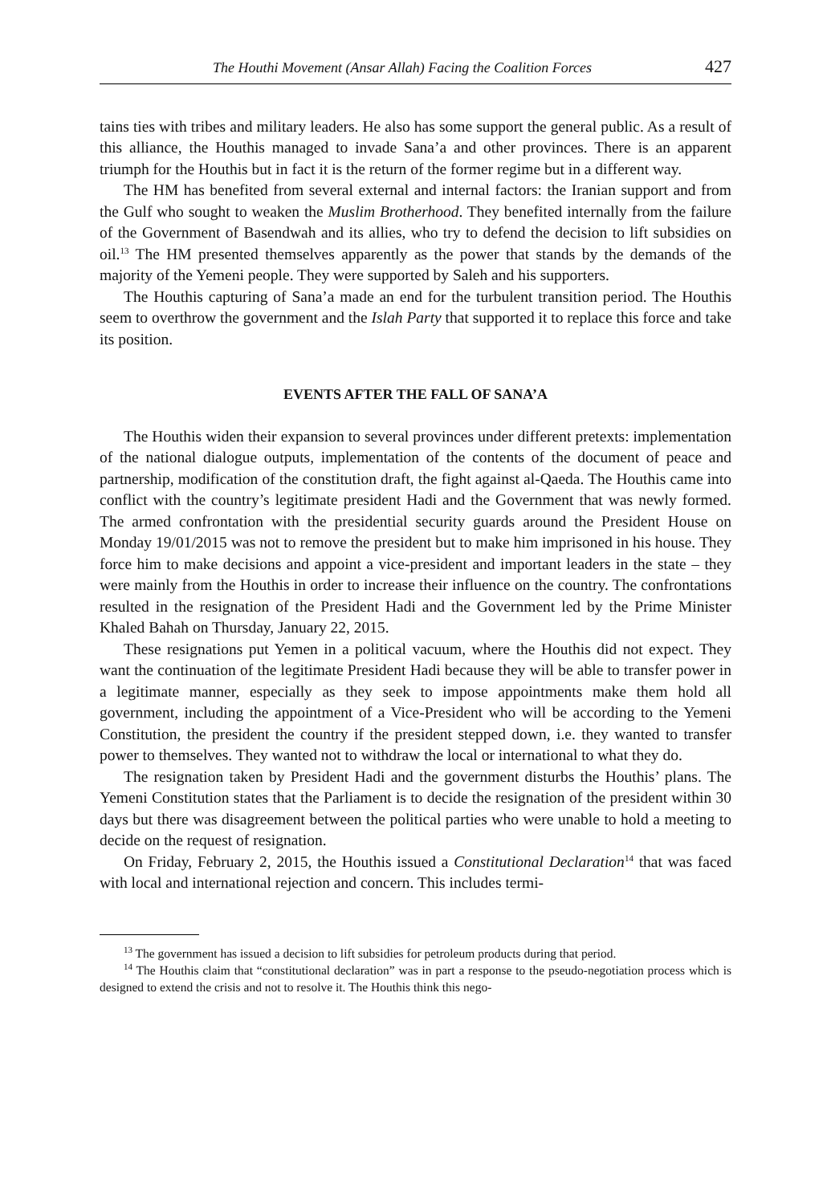The Houthi Movement (Ansar Allah) Facing the Coalition Forces 427
tains ties with tribes and military leaders. He also has some support the general public. As a result of this alliance, the Houthis managed to invade Sana’a and other provinces. There is an apparent triumph for the Houthis but in fact it is the return of the former regime but in a different way.
The HM has benefited from several external and internal factors: the Iranian support and from the Gulf who sought to weaken the Muslim Brotherhood. They benefited internally from the failure of the Government of Basendwah and its allies, who try to defend the decision to lift subsidies on oil.<sup>13</sup> The HM presented themselves apparently as the power that stands by the demands of the majority of the Yemeni people. They were supported by Saleh and his supporters.
The Houthis capturing of Sana’a made an end for the turbulent transition period. The Houthis seem to overthrow the government and the Islah Party that supported it to replace this force and take its position.
EVENTS AFTER THE FALL OF SANA’A
The Houthis widen their expansion to several provinces under different pretexts: implementation of the national dialogue outputs, implementation of the contents of the document of peace and partnership, modification of the constitution draft, the fight against al-Qaeda. The Houthis came into conflict with the country’s legitimate president Hadi and the Government that was newly formed. The armed confrontation with the presidential security guards around the President House on Monday 19/01/2015 was not to remove the president but to make him imprisoned in his house. They force him to make decisions and appoint a vice-president and important leaders in the state – they were mainly from the Houthis in order to increase their influence on the country. The confrontations resulted in the resignation of the President Hadi and the Government led by the Prime Minister Khaled Bahah on Thursday, January 22, 2015.
These resignations put Yemen in a political vacuum, where the Houthis did not expect. They want the continuation of the legitimate President Hadi because they will be able to transfer power in a legitimate manner, especially as they seek to impose appointments make them hold all government, including the appointment of a Vice-President who will be according to the Yemeni Constitution, the president the country if the president stepped down, i.e. they wanted to transfer power to themselves. They wanted not to withdraw the local or international to what they do.
The resignation taken by President Hadi and the government disturbs the Houthis’ plans. The Yemeni Constitution states that the Parliament is to decide the resignation of the president within 30 days but there was disagreement between the political parties who were unable to hold a meeting to decide on the request of resignation.
On Friday, February 2, 2015, the Houthis issued a Constitutional Declaration<sup>14</sup> that was faced with local and international rejection and concern. This includes termi-
<sup>13</sup> The government has issued a decision to lift subsidies for petroleum products during that period.
<sup>14</sup> The Houthis claim that “constitutional declaration” was in part a response to the pseudo-negotiation process which is designed to extend the crisis and not to resolve it. The Houthis think this nego-